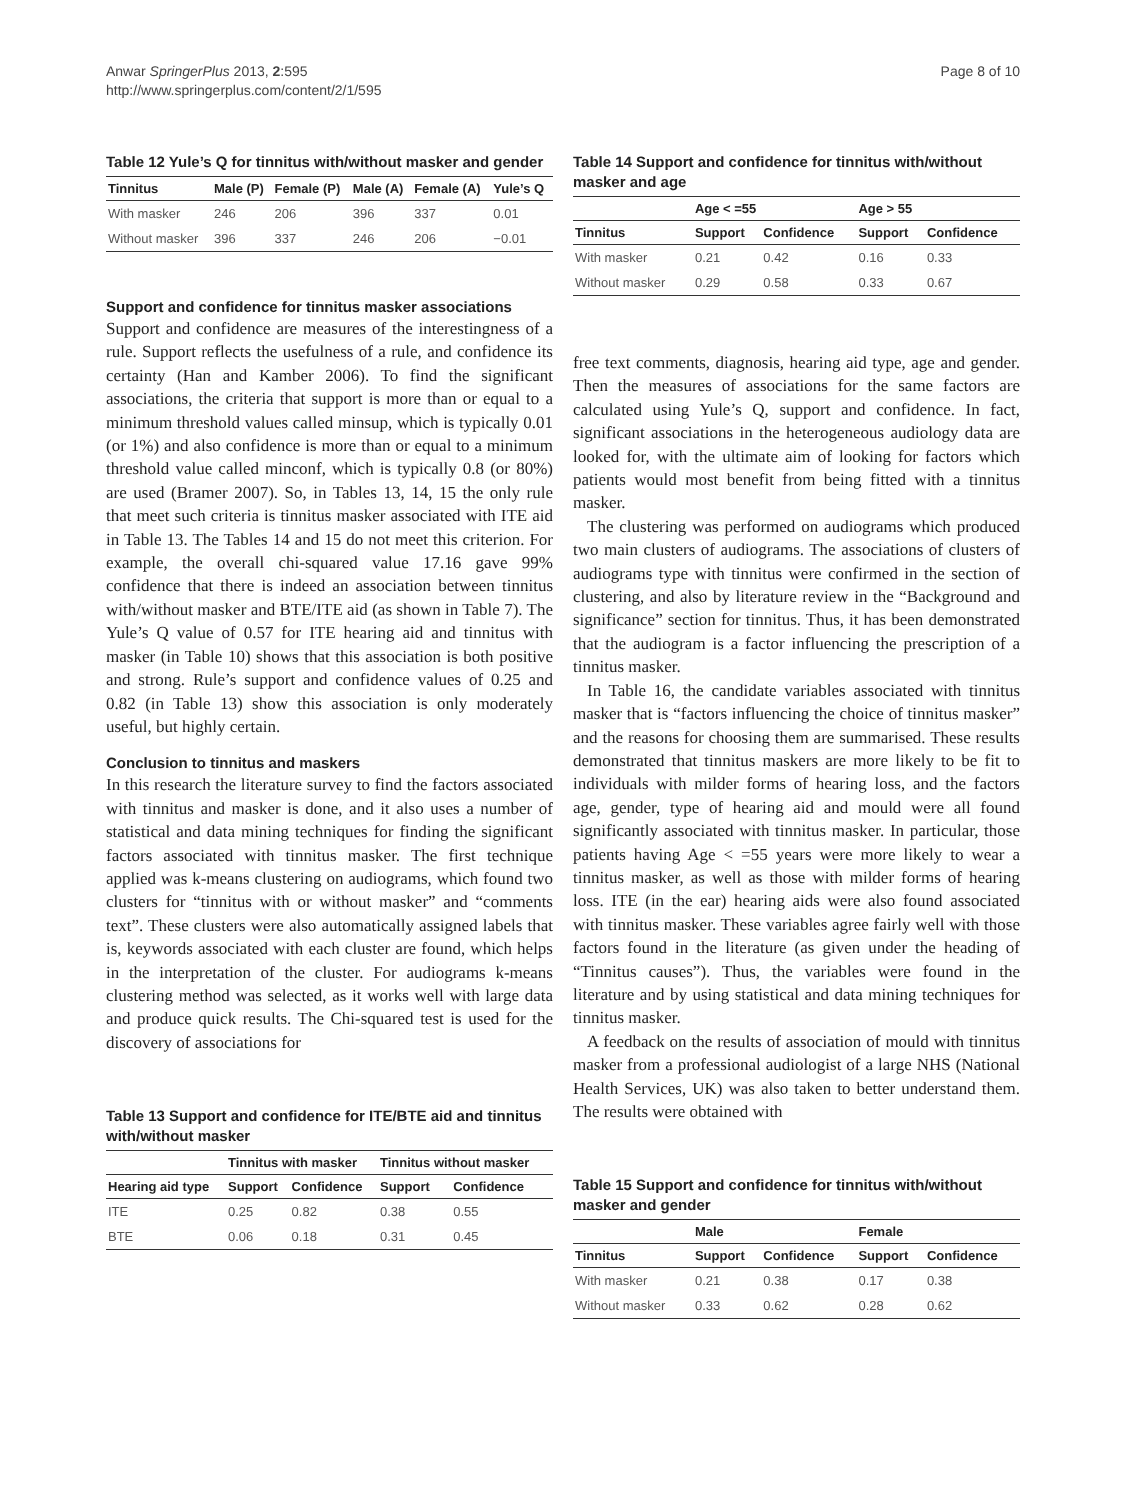Anwar SpringerPlus 2013, 2:595
http://www.springerplus.com/content/2/1/595
Page 8 of 10
Table 12 Yule’s Q for tinnitus with/without masker and gender
| Tinnitus | Male (P) | Female (P) | Male (A) | Female (A) | Yule’s Q |
| --- | --- | --- | --- | --- | --- |
| With masker | 246 | 206 | 396 | 337 | 0.01 |
| Without masker | 396 | 337 | 246 | 206 | −0.01 |
Support and confidence for tinnitus masker associations
Support and confidence are measures of the interestingness of a rule. Support reflects the usefulness of a rule, and confidence its certainty (Han and Kamber 2006). To find the significant associations, the criteria that support is more than or equal to a minimum threshold values called minsup, which is typically 0.01 (or 1%) and also confidence is more than or equal to a minimum threshold value called minconf, which is typically 0.8 (or 80%) are used (Bramer 2007). So, in Tables 13, 14, 15 the only rule that meet such criteria is tinnitus masker associated with ITE aid in Table 13. The Tables 14 and 15 do not meet this criterion. For example, the overall chi-squared value 17.16 gave 99% confidence that there is indeed an association between tinnitus with/without masker and BTE/ITE aid (as shown in Table 7). The Yule’s Q value of 0.57 for ITE hearing aid and tinnitus with masker (in Table 10) shows that this association is both positive and strong. Rule’s support and confidence values of 0.25 and 0.82 (in Table 13) show this association is only moderately useful, but highly certain.
Conclusion to tinnitus and maskers
In this research the literature survey to find the factors associated with tinnitus and masker is done, and it also uses a number of statistical and data mining techniques for finding the significant factors associated with tinnitus masker. The first technique applied was k-means clustering on audiograms, which found two clusters for “tinnitus with or without masker” and “comments text”. These clusters were also automatically assigned labels that is, keywords associated with each cluster are found, which helps in the interpretation of the cluster. For audiograms k-means clustering method was selected, as it works well with large data and produce quick results. The Chi-squared test is used for the discovery of associations for
Table 13 Support and confidence for ITE/BTE aid and tinnitus with/without masker
| | Tinnitus with masker | | Tinnitus without masker | |
| --- | --- | --- | --- | --- |
| Hearing aid type | Support | Confidence | Support | Confidence |
| ITE | 0.25 | 0.82 | 0.38 | 0.55 |
| BTE | 0.06 | 0.18 | 0.31 | 0.45 |
Table 14 Support and confidence for tinnitus with/without masker and age
| | Age < =55 | | Age > 55 | |
| --- | --- | --- | --- | --- |
| Tinnitus | Support | Confidence | Support | Confidence |
| With masker | 0.21 | 0.42 | 0.16 | 0.33 |
| Without masker | 0.29 | 0.58 | 0.33 | 0.67 |
free text comments, diagnosis, hearing aid type, age and gender. Then the measures of associations for the same factors are calculated using Yule’s Q, support and confidence. In fact, significant associations in the heterogeneous audiology data are looked for, with the ultimate aim of looking for factors which patients would most benefit from being fitted with a tinnitus masker.
The clustering was performed on audiograms which produced two main clusters of audiograms. The associations of clusters of audiograms type with tinnitus were confirmed in the section of clustering, and also by literature review in the “Background and significance” section for tinnitus. Thus, it has been demonstrated that the audiogram is a factor influencing the prescription of a tinnitus masker.
In Table 16, the candidate variables associated with tinnitus masker that is “factors influencing the choice of tinnitus masker” and the reasons for choosing them are summarised. These results demonstrated that tinnitus maskers are more likely to be fit to individuals with milder forms of hearing loss, and the factors age, gender, type of hearing aid and mould were all found significantly associated with tinnitus masker. In particular, those patients having Age < =55 years were more likely to wear a tinnitus masker, as well as those with milder forms of hearing loss. ITE (in the ear) hearing aids were also found associated with tinnitus masker. These variables agree fairly well with those factors found in the literature (as given under the heading of “Tinnitus causes”). Thus, the variables were found in the literature and by using statistical and data mining techniques for tinnitus masker.
A feedback on the results of association of mould with tinnitus masker from a professional audiologist of a large NHS (National Health Services, UK) was also taken to better understand them. The results were obtained with
Table 15 Support and confidence for tinnitus with/without masker and gender
| | Male | | Female | |
| --- | --- | --- | --- | --- |
| Tinnitus | Support | Confidence | Support | Confidence |
| With masker | 0.21 | 0.38 | 0.17 | 0.38 |
| Without masker | 0.33 | 0.62 | 0.28 | 0.62 |